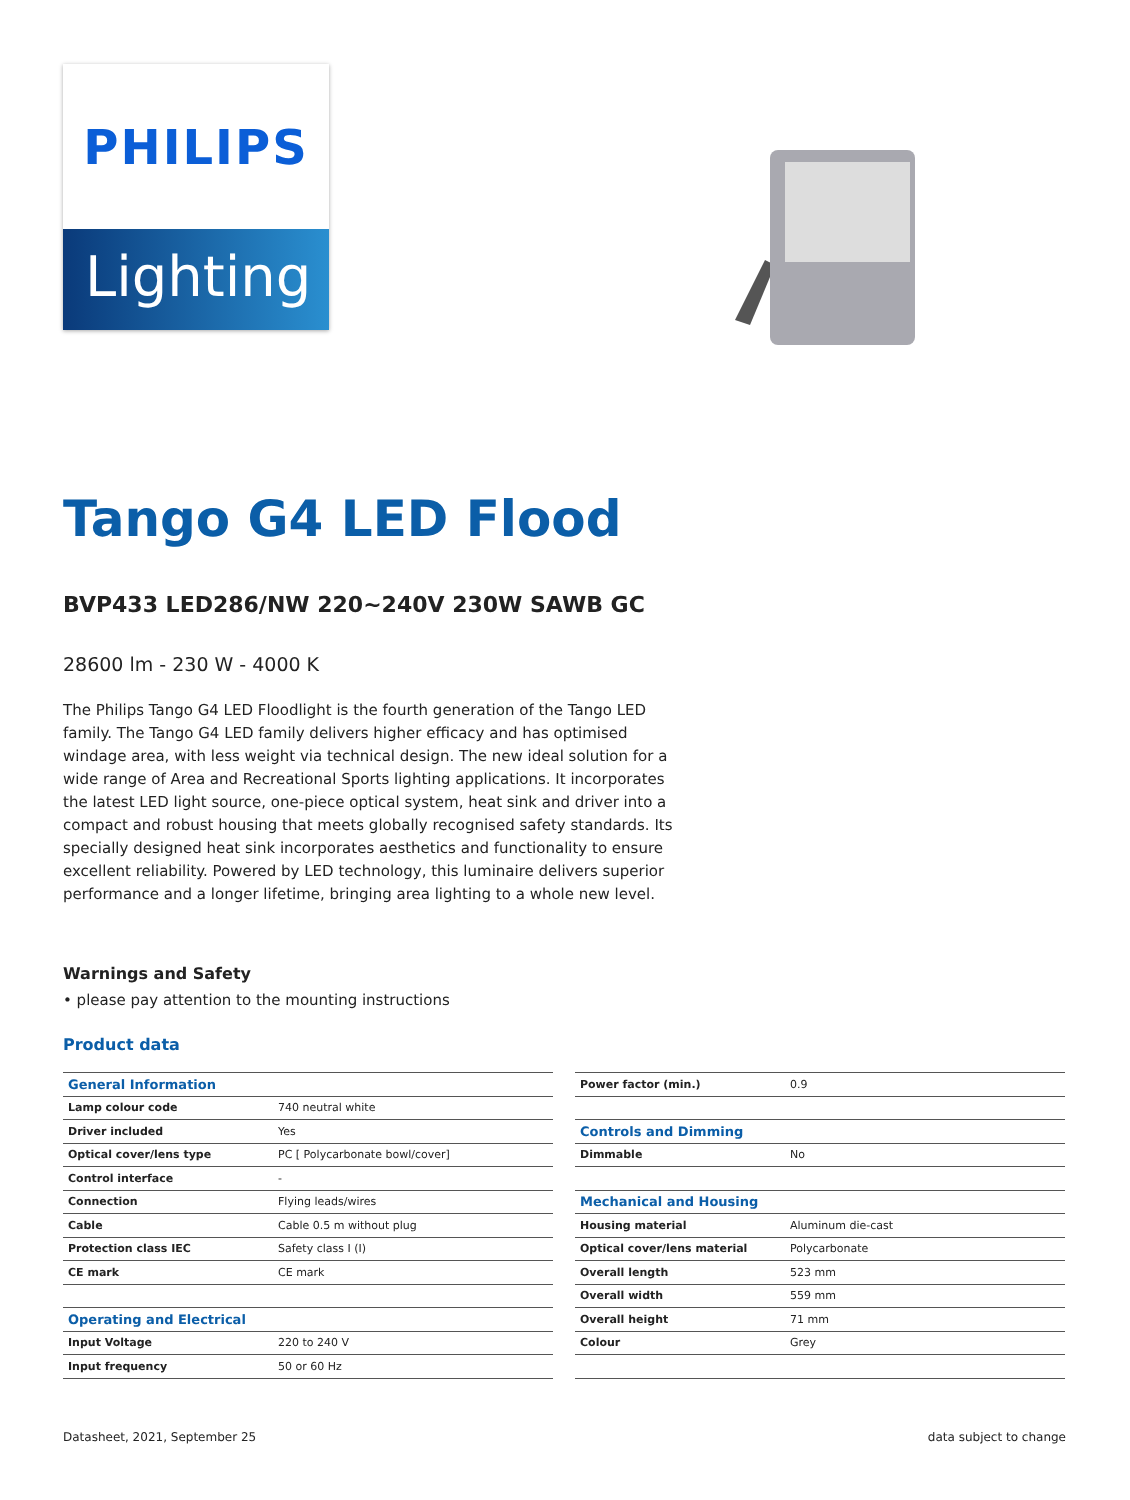PHILIPS
Lighting
Tango G4 LED Flood
BVP433 LED286/NW 220~240V 230W SAWB GC
28600 lm - 230 W - 4000 K
The Philips Tango G4 LED Floodlight is the fourth generation of the Tango LED family. The Tango G4 LED family delivers higher efficacy and has optimised windage area, with less weight via technical design. The new ideal solution for a wide range of Area and Recreational Sports lighting applications. It incorporates the latest LED light source, one-piece optical system, heat sink and driver into a compact and robust housing that meets globally recognised safety standards. Its specially designed heat sink incorporates aesthetics and functionality to ensure excellent reliability. Powered by LED technology, this luminaire delivers superior performance and a longer lifetime, bringing area lighting to a whole new level.
Warnings and Safety
• please pay attention to the mounting instructions
Product data
| General Information | |
| Lamp colour code | 740 neutral white |
| Driver included | Yes |
| Optical cover/lens type | PC [ Polycarbonate bowl/cover] |
| Control interface | - |
| Connection | Flying leads/wires |
| Cable | Cable 0.5 m without plug |
| Protection class IEC | Safety class I (I) |
| CE mark | CE mark |
| Operating and Electrical | |
| Input Voltage | 220 to 240 V |
| Input frequency | 50 or 60 Hz |
| Power factor (min.) | 0.9 |
| Controls and Dimming | |
| Dimmable | No |
| Mechanical and Housing | |
| Housing material | Aluminum die-cast |
| Optical cover/lens material | Polycarbonate |
| Overall length | 523 mm |
| Overall width | 559 mm |
| Overall height | 71 mm |
| Colour | Grey |
Datasheet, 2021, September 25 data subject to change